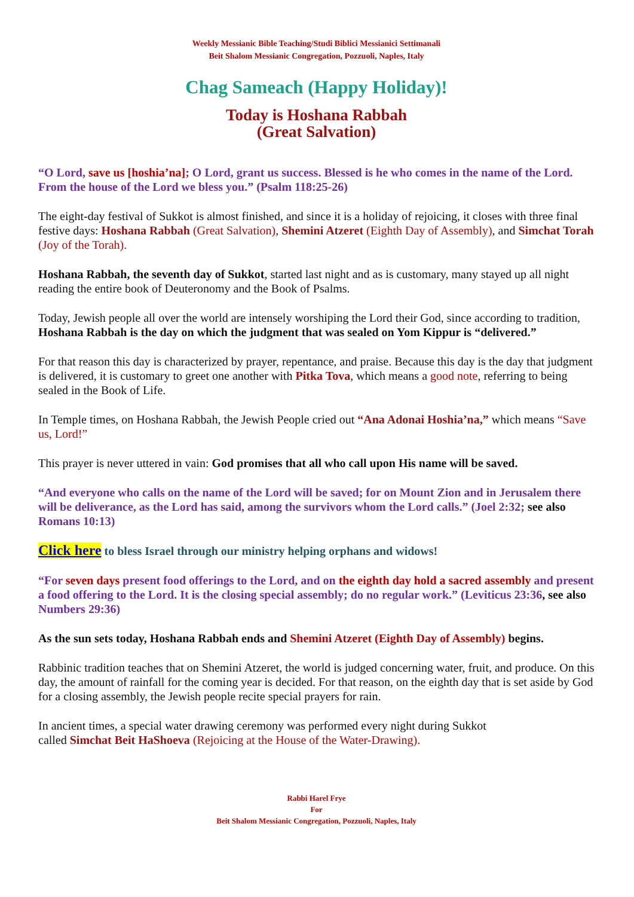Weekly Messianic Bible Teaching/Studi Biblici Messianici Settimanali
Beit Shalom Messianic Congregation, Pozzuoli, Naples, Italy
Chag Sameach (Happy Holiday)!
Today is Hoshana Rabbah
(Great Salvation)
“O Lord, save us [hoshia’na]; O Lord, grant us success. Blessed is he who comes in the name of the Lord. From the house of the Lord we bless you.” (Psalm 118:25-26)
The eight-day festival of Sukkot is almost finished, and since it is a holiday of rejoicing, it closes with three final festive days: Hoshana Rabbah (Great Salvation), Shemini Atzeret (Eighth Day of Assembly), and Simchat Torah (Joy of the Torah).
Hoshana Rabbah, the seventh day of Sukkot, started last night and as is customary, many stayed up all night reading the entire book of Deuteronomy and the Book of Psalms.
Today, Jewish people all over the world are intensely worshiping the Lord their God, since according to tradition, Hoshana Rabbah is the day on which the judgment that was sealed on Yom Kippur is “delivered.”
For that reason this day is characterized by prayer, repentance, and praise. Because this day is the day that judgment is delivered, it is customary to greet one another with Pitka Tova, which means a good note, referring to being sealed in the Book of Life.
In Temple times, on Hoshana Rabbah, the Jewish People cried out “Ana Adonai Hoshia’na,” which means “Save us, Lord!”
This prayer is never uttered in vain: God promises that all who call upon His name will be saved.
“And everyone who calls on the name of the Lord will be saved; for on Mount Zion and in Jerusalem there will be deliverance, as the Lord has said, among the survivors whom the Lord calls.” (Joel 2:32; see also Romans 10:13)
Click here to bless Israel through our ministry helping orphans and widows!
“For seven days present food offerings to the Lord, and on the eighth day hold a sacred assembly and present a food offering to the Lord. It is the closing special assembly; do no regular work.” (Leviticus 23:36, see also Numbers 29:36)
As the sun sets today, Hoshana Rabbah ends and Shemini Atzeret (Eighth Day of Assembly) begins.
Rabbinic tradition teaches that on Shemini Atzeret, the world is judged concerning water, fruit, and produce. On this day, the amount of rainfall for the coming year is decided. For that reason, on the eighth day that is set aside by God for a closing assembly, the Jewish people recite special prayers for rain.
In ancient times, a special water drawing ceremony was performed every night during Sukkot
called Simchat Beit HaShoeva (Rejoicing at the House of the Water-Drawing).
Rabbi Harel Frye
For
Beit Shalom Messianic Congregation, Pozzuoli, Naples, Italy